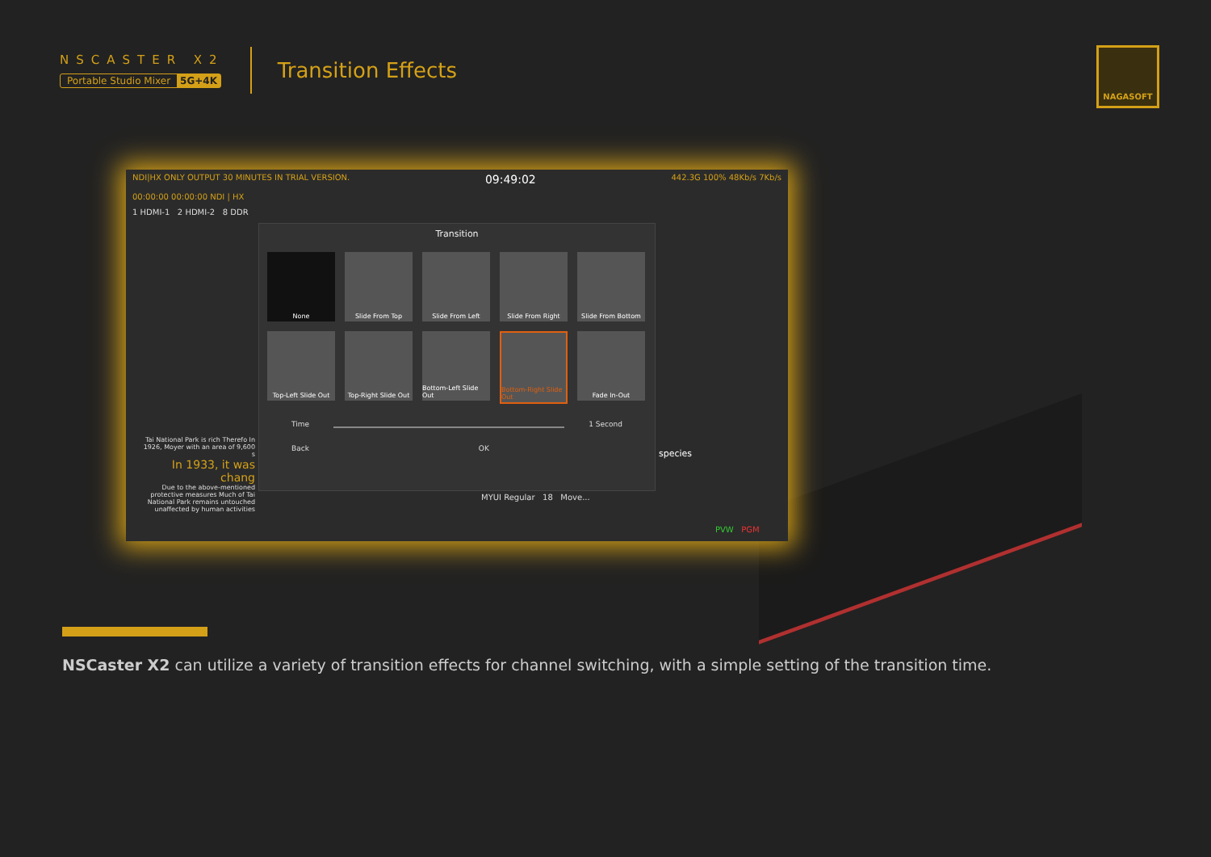NSCASTER X2
Portable Studio Mixer 5G+4K
Transition Effects
NAGASOFT
NDI|HX ONLY OUTPUT 30 MINUTES IN TRIAL VERSION. 09:49:02 442.3G 100% 48Kb/s 7Kb/s
00:00:00 00:00:00 NDI | HX
1 HDMI-1 2 HDMI-2 8 DDR
Transition
None
Slide From Top
Slide From Left
Slide From Right
Slide From Bottom
Top-Left Slide Out
Top-Right Slide Out
Bottom-Left Slide Out
Bottom-Right Slide Out
Fade In-Out
Time 1 Second
Back OK
Tai National Park is rich Therefo In 1926, Moyer with an area of 9,600 s
In 1933, it was chang
Due to the above-mentioned protective measures Much of Tai National Park remains untouched unaffected by human activities
species
MYUI Regular 18 Move...
PVW PGM
NSCaster X2 can utilize a variety of transition effects for channel switching, with a simple setting of the transition time.